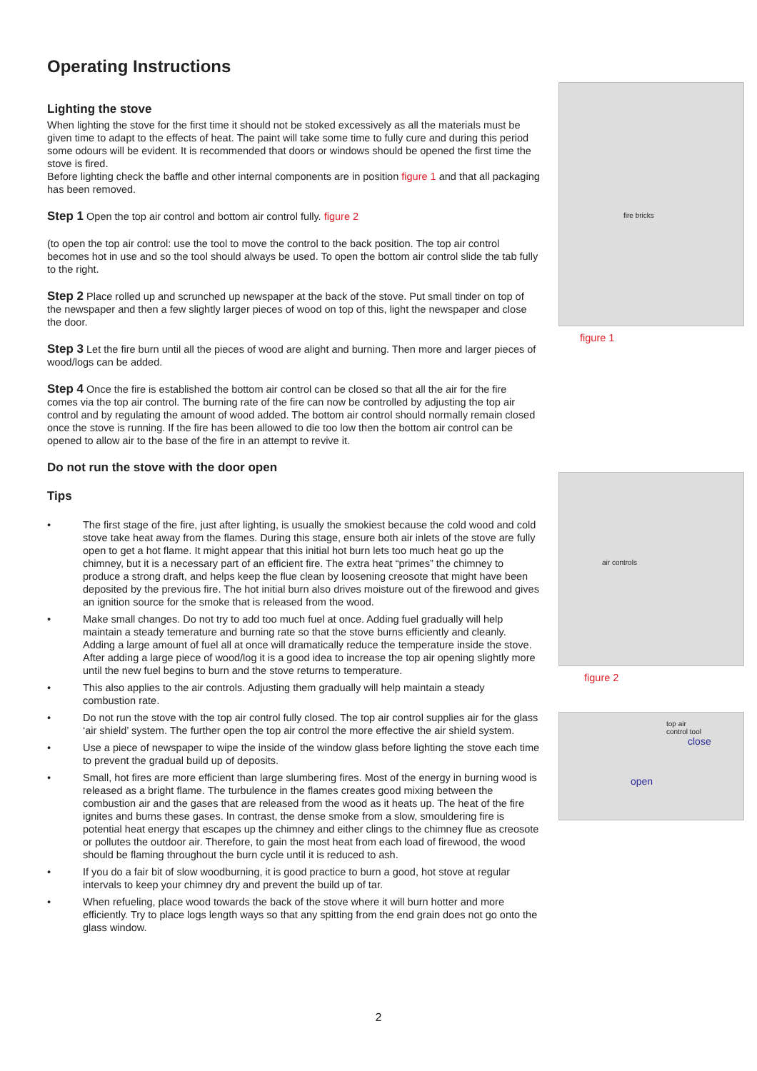Operating Instructions
Lighting the stove
When lighting the stove for the first time it should not be stoked excessively as all the materials must be given time to adapt to the effects of heat. The paint will take some time to fully cure and during this period some odours will be evident. It is recommended that doors or windows should be opened the first time the stove is fired.
Before lighting check the baffle and other internal components are in position figure 1 and that all packaging has been removed.
Step 1 Open the top air control and bottom air control fully. figure 2
(to open the top air control: use the tool to move the control to the back position. The top air control becomes hot in use and so the tool should always be used. To open the bottom air control slide the tab fully to the right.
Step 2 Place rolled up and scrunched up newspaper at the back of the stove. Put small tinder on top of the newspaper and then a few slightly larger pieces of wood on top of this, light the newspaper and close the door.
Step 3 Let the fire burn until all the pieces of wood are alight and burning. Then more and larger pieces of wood/logs can be added.
Step 4 Once the fire is established the bottom air control can be closed so that all the air for the fire comes via the top air control. The burning rate of the fire can now be controlled by adjusting the top air control and by regulating the amount of wood added. The bottom air control should normally remain closed once the stove is running. If the fire has been allowed to die too low then the bottom air control can be opened to allow air to the base of the fire in an attempt to revive it.
Do not run the stove with the door open
Tips
• The first stage of the fire, just after lighting, is usually the smokiest because the cold wood and cold stove take heat away from the flames. During this stage, ensure both air inlets of the stove are fully open to get a hot flame. It might appear that this initial hot burn lets too much heat go up the chimney, but it is a necessary part of an efficient fire. The extra heat “primes” the chimney to produce a strong draft, and helps keep the flue clean by loosening creosote that might have been deposited by the previous fire. The hot initial burn also drives moisture out of the firewood and gives an ignition source for the smoke that is released from the wood.
• Make small changes. Do not try to add too much fuel at once. Adding fuel gradually will help maintain a steady temerature and burning rate so that the stove burns efficiently and cleanly. Adding a large amount of fuel all at once will dramatically reduce the temperature inside the stove. After adding a large piece of wood/log it is a good idea to increase the top air opening slightly more until the new fuel begins to burn and the stove returns to temperature.
• This also applies to the air controls. Adjusting them gradually will help maintain a steady combustion rate.
• Do not run the stove with the top air control fully closed. The top air control supplies air for the glass ‘air shield’ system. The further open the top air control the more effective the air shield system.
• Use a piece of newspaper to wipe the inside of the window glass before lighting the stove each time to prevent the gradual build up of deposits.
• Small, hot fires are more efficient than large slumbering fires. Most of the energy in burning wood is released as a bright flame. The turbulence in the flames creates good mixing between the combustion air and the gases that are released from the wood as it heats up. The heat of the fire ignites and burns these gases. In contrast, the dense smoke from a slow, smouldering fire is potential heat energy that escapes up the chimney and either clings to the chimney flue as creosote or pollutes the outdoor air. Therefore, to gain the most heat from each load of firewood, the wood should be flaming throughout the burn cycle until it is reduced to ash.
• If you do a fair bit of slow woodburning, it is good practice to burn a good, hot stove at regular intervals to keep your chimney dry and prevent the build up of tar.
• When refueling, place wood towards the back of the stove where it will burn hotter and more efficiently. Try to place logs length ways so that any spitting from the end grain does not go onto the glass window.
fire bricks
figure 1
air controls
figure 2
top air
control tool
close
open
2